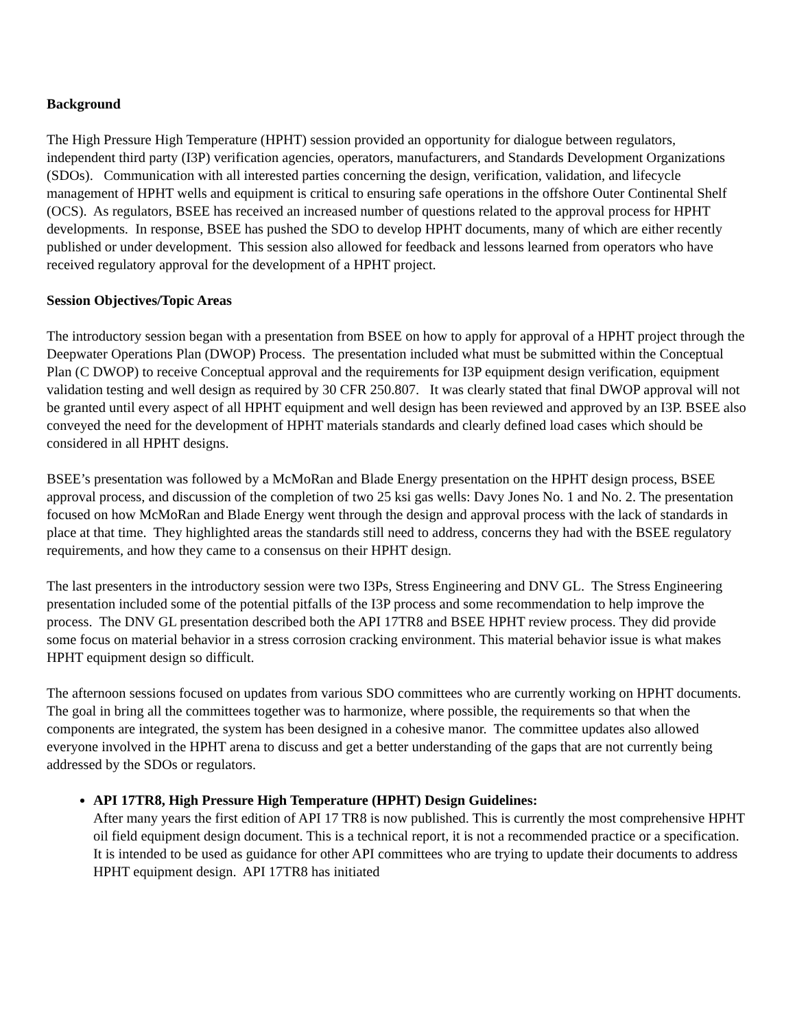Background
The High Pressure High Temperature (HPHT) session provided an opportunity for dialogue between regulators, independent third party (I3P) verification agencies, operators, manufacturers, and Standards Development Organizations (SDOs). Communication with all interested parties concerning the design, verification, validation, and lifecycle management of HPHT wells and equipment is critical to ensuring safe operations in the offshore Outer Continental Shelf (OCS). As regulators, BSEE has received an increased number of questions related to the approval process for HPHT developments. In response, BSEE has pushed the SDO to develop HPHT documents, many of which are either recently published or under development. This session also allowed for feedback and lessons learned from operators who have received regulatory approval for the development of a HPHT project.
Session Objectives/Topic Areas
The introductory session began with a presentation from BSEE on how to apply for approval of a HPHT project through the Deepwater Operations Plan (DWOP) Process. The presentation included what must be submitted within the Conceptual Plan (C DWOP) to receive Conceptual approval and the requirements for I3P equipment design verification, equipment validation testing and well design as required by 30 CFR 250.807. It was clearly stated that final DWOP approval will not be granted until every aspect of all HPHT equipment and well design has been reviewed and approved by an I3P. BSEE also conveyed the need for the development of HPHT materials standards and clearly defined load cases which should be considered in all HPHT designs.
BSEE’s presentation was followed by a McMoRan and Blade Energy presentation on the HPHT design process, BSEE approval process, and discussion of the completion of two 25 ksi gas wells: Davy Jones No. 1 and No. 2. The presentation focused on how McMoRan and Blade Energy went through the design and approval process with the lack of standards in place at that time. They highlighted areas the standards still need to address, concerns they had with the BSEE regulatory requirements, and how they came to a consensus on their HPHT design.
The last presenters in the introductory session were two I3Ps, Stress Engineering and DNV GL. The Stress Engineering presentation included some of the potential pitfalls of the I3P process and some recommendation to help improve the process. The DNV GL presentation described both the API 17TR8 and BSEE HPHT review process. They did provide some focus on material behavior in a stress corrosion cracking environment. This material behavior issue is what makes HPHT equipment design so difficult.
The afternoon sessions focused on updates from various SDO committees who are currently working on HPHT documents. The goal in bring all the committees together was to harmonize, where possible, the requirements so that when the components are integrated, the system has been designed in a cohesive manor. The committee updates also allowed everyone involved in the HPHT arena to discuss and get a better understanding of the gaps that are not currently being addressed by the SDOs or regulators.
API 17TR8, High Pressure High Temperature (HPHT) Design Guidelines:
After many years the first edition of API 17 TR8 is now published. This is currently the most comprehensive HPHT oil field equipment design document. This is a technical report, it is not a recommended practice or a specification. It is intended to be used as guidance for other API committees who are trying to update their documents to address HPHT equipment design. API 17TR8 has initiated